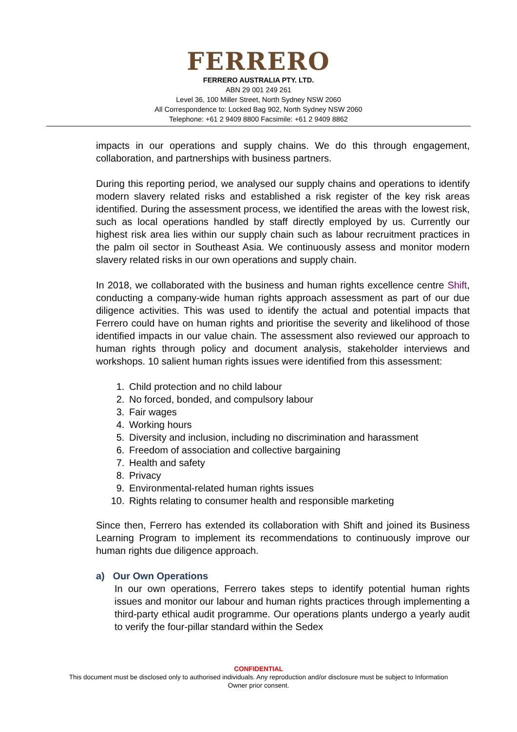FERRERO
FERRERO AUSTRALIA PTY. LTD.
ABN 29 001 249 261
Level 36, 100 Miller Street, North Sydney NSW 2060
All Correspondence to: Locked Bag 902, North Sydney NSW 2060
Telephone: +61 2 9409 8800 Facsimile: +61 2 9409 8862
impacts in our operations and supply chains. We do this through engagement, collaboration, and partnerships with business partners.
During this reporting period, we analysed our supply chains and operations to identify modern slavery related risks and established a risk register of the key risk areas identified. During the assessment process, we identified the areas with the lowest risk, such as local operations handled by staff directly employed by us. Currently our highest risk area lies within our supply chain such as labour recruitment practices in the palm oil sector in Southeast Asia. We continuously assess and monitor modern slavery related risks in our own operations and supply chain.
In 2018, we collaborated with the business and human rights excellence centre Shift, conducting a company-wide human rights approach assessment as part of our due diligence activities. This was used to identify the actual and potential impacts that Ferrero could have on human rights and prioritise the severity and likelihood of those identified impacts in our value chain. The assessment also reviewed our approach to human rights through policy and document analysis, stakeholder interviews and workshops. 10 salient human rights issues were identified from this assessment:
1. Child protection and no child labour
2. No forced, bonded, and compulsory labour
3. Fair wages
4. Working hours
5. Diversity and inclusion, including no discrimination and harassment
6. Freedom of association and collective bargaining
7. Health and safety
8. Privacy
9. Environmental-related human rights issues
10. Rights relating to consumer health and responsible marketing
Since then, Ferrero has extended its collaboration with Shift and joined its Business Learning Program to implement its recommendations to continuously improve our human rights due diligence approach.
a) Our Own Operations
In our own operations, Ferrero takes steps to identify potential human rights issues and monitor our labour and human rights practices through implementing a third-party ethical audit programme. Our operations plants undergo a yearly audit to verify the four-pillar standard within the Sedex
CONFIDENTIAL
This document must be disclosed only to authorised individuals. Any reproduction and/or disclosure must be subject to Information
Owner prior consent.